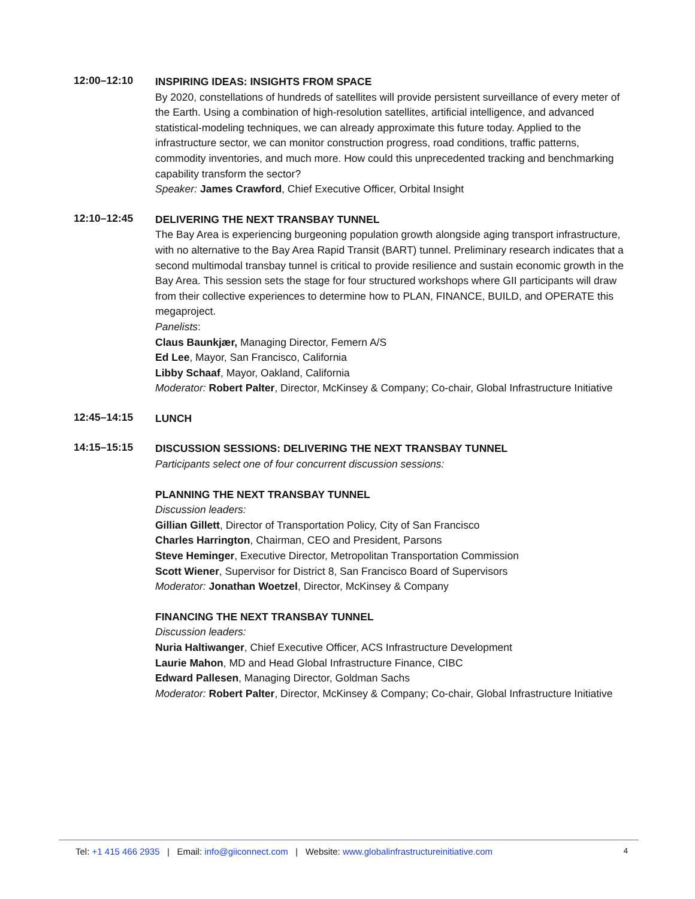12:00–12:10
INSPIRING IDEAS: INSIGHTS FROM SPACE
By 2020, constellations of hundreds of satellites will provide persistent surveillance of every meter of the Earth. Using a combination of high-resolution satellites, artificial intelligence, and advanced statistical-modeling techniques, we can already approximate this future today. Applied to the infrastructure sector, we can monitor construction progress, road conditions, traffic patterns, commodity inventories, and much more. How could this unprecedented tracking and benchmarking capability transform the sector?
Speaker: James Crawford, Chief Executive Officer, Orbital Insight
12:10–12:45
DELIVERING THE NEXT TRANSBAY TUNNEL
The Bay Area is experiencing burgeoning population growth alongside aging transport infrastructure, with no alternative to the Bay Area Rapid Transit (BART) tunnel. Preliminary research indicates that a second multimodal transbay tunnel is critical to provide resilience and sustain economic growth in the Bay Area. This session sets the stage for four structured workshops where GII participants will draw from their collective experiences to determine how to PLAN, FINANCE, BUILD, and OPERATE this megaproject.
Panelists:
Claus Baunkjær, Managing Director, Femern A/S
Ed Lee, Mayor, San Francisco, California
Libby Schaaf, Mayor, Oakland, California
Moderator: Robert Palter, Director, McKinsey & Company; Co-chair, Global Infrastructure Initiative
12:45–14:15
LUNCH
14:15–15:15
DISCUSSION SESSIONS: DELIVERING THE NEXT TRANSBAY TUNNEL
Participants select one of four concurrent discussion sessions:
PLANNING THE NEXT TRANSBAY TUNNEL
Discussion leaders:
Gillian Gillett, Director of Transportation Policy, City of San Francisco
Charles Harrington, Chairman, CEO and President, Parsons
Steve Heminger, Executive Director, Metropolitan Transportation Commission
Scott Wiener, Supervisor for District 8, San Francisco Board of Supervisors
Moderator: Jonathan Woetzel, Director, McKinsey & Company
FINANCING THE NEXT TRANSBAY TUNNEL
Discussion leaders:
Nuria Haltiwanger, Chief Executive Officer, ACS Infrastructure Development
Laurie Mahon, MD and Head Global Infrastructure Finance, CIBC
Edward Pallesen, Managing Director, Goldman Sachs
Moderator: Robert Palter, Director, McKinsey & Company; Co-chair, Global Infrastructure Initiative
Tel: +1 415 466 2935 | Email: info@giiconnect.com | Website: www.globalinfrastructureinitiative.com 4